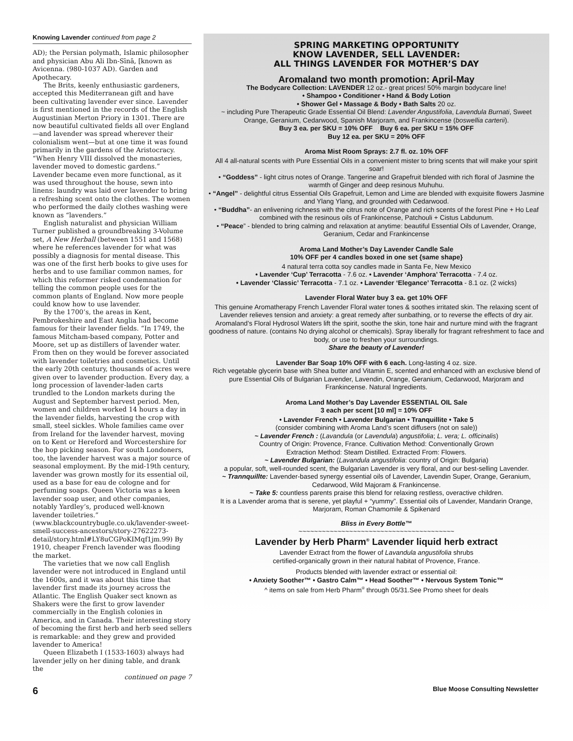Knowing Lavender continued from page 2
AD); the Persian polymath, Islamic philosopher and physician Abu Ali Ibn-Sīnā, [known as Avicenna. (980-1037 AD). Garden and Apothecary.
The Brits, keenly enthusiastic gardeners, accepted this Mediterranean gift and have been cultivating lavender ever since. Lavender is first mentioned in the records of the English Augustinian Merton Priory in 1301. There are now beautiful cultivated fields all over England —and lavender was spread wherever their colonialism went—but at one time it was found primarily in the gardens of the Aristocracy. “When Henry VIII dissolved the monasteries, lavender moved to domestic gardens.” Lavender became even more functional, as it was used throughout the house, sewn into linens: laundry was laid over lavender to bring a refreshing scent onto the clothes. The women who performed the daily clothes washing were known as “lavenders.”
English naturalist and physician William Turner published a groundbreaking 3-Volume set, A New Herball (between 1551 and 1568) where he references lavender for what was possibly a diagnosis for mental disease. This was one of the first herb books to give uses for herbs and to use familiar common names, for which this reformer risked condemnation for telling the common people uses for the common plants of England. Now more people could know how to use lavender.
By the 1700’s, the areas in Kent, Pembrokeshire and East Anglia had become famous for their lavender fields. “In 1749, the famous Mitcham-based company, Potter and Moore, set up as distillers of lavender water. From then on they would be forever associated with lavender toiletries and cosmetics. Until the early 20th century, thousands of acres were given over to lavender production. Every day, a long procession of lavender-laden carts trundled to the London markets during the August and September harvest period. Men, women and children worked 14 hours a day in the lavender fields, harvesting the crop with small, steel sickles. Whole families came over from Ireland for the lavender harvest, moving on to Kent or Hereford and Worcestershire for the hop picking season. For south Londoners, too, the lavender harvest was a major source of seasonal employment. By the mid-19th century, lavender was grown mostly for its essential oil, used as a base for eau de cologne and for perfuming soaps. Queen Victoria was a keen lavender soap user, and other companies, notably Yardley’s, produced well-known lavender toiletries.” (www.blackcountrybugle.co.uk/lavender-sweet-smell-success-ancestors/story-27622273-detail/story.html#LY8uCGPoKIMqf1jm.99) By 1910, cheaper French lavender was flooding the market.
The varieties that we now call English lavender were not introduced in England until the 1600s, and it was about this time that lavender first made its journey across the Atlantic. The English Quaker sect known as Shakers were the first to grow lavender commercially in the English colonies in America, and in Canada. Their interesting story of becoming the first herb and herb seed sellers is remarkable: and they grew and provided lavender to America!
Queen Elizabeth I (1533-1603) always had lavender jelly on her dining table, and drank the
continued on page 7
SPRING MARKETING OPPORTUNITY
KNOW LAVENDER, SELL LAVENDER:
ALL THINGS LAVENDER FOR MOTHER’S DAY
Aromaland two month promotion: April-May
The Bodycare Collection: LAVENDER 12 oz.- great prices! 50% margin bodycare line!
• Shampoo • Conditioner • Hand & Body Lotion
• Shower Gel • Massage & Body • Bath Salts 20 oz.
~ including Pure Therapeutic Grade Essential Oil Blend: Lavender Angustifolia, Lavendula Burnati, Sweet Orange, Geranium, Cedarwood, Spanish Marjoram, and Frankincense (boswellia carterii).
Buy 3 ea. per SKU = 10% OFF Buy 6 ea. per SKU = 15% OFF
Buy 12 ea. per SKU = 20% OFF
Aroma Mist Room Sprays: 2.7 fl. oz. 10% OFF
All 4 all-natural scents with Pure Essential Oils in a convenient mister to bring scents that will make your spirit soar!
• “Goddess” - light citrus notes of Orange. Tangerine and Grapefruit blended with rich floral of Jasmine the warmth of Ginger and deep resinous Muhuhu.
• “Angel” - delightful citrus Essential Oils Grapefruit, Lemon and Lime are blended with exquisite flowers Jasmine and Ylang Ylang, and grounded with Cedarwood.
• “Buddha”- an enlivening richness with the citrus note of Orange and rich scents of the forest Pine + Ho Leaf combined with the resinous oils of Frankincense, Patchouli + Cistus Labdunum.
• “Peace” - blended to bring calming and relaxation at anytime: beautiful Essential Oils of Lavender, Orange, Geranium, Cedar and Frankincense
Aroma Land Mother’s Day Lavender Candle Sale
10% OFF per 4 candles boxed in one set {same shape}
4 natural terra cotta soy candles made in Santa Fe, New Mexico
• Lavender ‘Cup’ Terracotta - 7.6 oz. • Lavender ‘Amphora’ Terracotta - 7.4 oz.
• Lavender ‘Classic’ Terracotta - 7.1 oz. • Lavender ‘Elegance’ Terracotta - 8.1 oz. (2 wicks)
Lavender Floral Water buy 3 ea. get 10% OFF
This genuine Aromatherapy French Lavender Floral water tones & soothes irritated skin. The relaxing scent of Lavender relieves tension and anxiety: a great remedy after sunbathing, or to reverse the effects of dry air. Aromaland’s Floral Hydrosol Waters lift the spirit, soothe the skin, tone hair and nurture mind with the fragrant goodness of nature. (contains No drying alcohol or chemicals). Spray liberally for fragrant refreshment to face and body, or use to freshen your surroundings.
Share the beauty of Lavender!
Lavender Bar Soap 10% OFF with 6 each. Long-lasting 4 oz. size.
Rich vegetable glycerin base with Shea butter and Vitamin E, scented and enhanced with an exclusive blend of pure Essential Oils of Bulgarian Lavender, Lavendin, Orange, Geranium, Cedarwood, Marjoram and Frankincense. Natural Ingredients.
Aroma Land Mother’s Day Lavender ESSENTIAL OIL Sale
3 each per scent [10 ml] = 10% OFF
• Lavender French • Lavender Bulgarian • Tranquillite • Take 5
(consider combining with Aroma Land’s scent diffusers (not on sale))
~ Lavender French : (Lavandula (or Lavendula) angustifolia; L. vera; L. officinalis)
Country of Origin: Provence, France. Cultivation Method: Conventionally Grown
Extraction Method: Steam Distilled. Extracted From: Flowers.
~ Lavender Bulgarian: (Lavandula angustifolia: country of Origin: Bulgaria)
a popular, soft, well-rounded scent, the Bulgarian Lavender is very floral, and our best-selling Lavender.
~ Trannquillte: Lavender-based synergy essential oils of Lavender, Lavendin Super, Orange, Geranium, Cedarwood, Wild Majoram & Frankincense.
~ Take 5: countless parents praise this blend for relaxing restless, overactive children.
It is a Lavender aroma that is serene, yet playful + “yummy”. Essential oils of Lavender, Mandarin Orange, Marjoram, Roman Chamomile & Spikenard
Bliss in Every Bottle™
~~~~~~~~~~~~~~~~~~~~~~~~~~~~~~~~~~~~~~~~
Lavender by Herb Pharm<sup>®</sup> Lavender liquid herb extract
Lavender Extract from the flower of Lavandula angustifolia shrubs
certified-organically grown in their natural habitat of Provence, France.
Products blended with lavender extract or essential oil:
• Anxiety Soother™ • Gastro Calm™ • Head Soother™ • Nervous System Tonic™
^ items on sale from Herb Pharm<sup>®</sup> through 05/31.See Promo sheet for deals
6 Blue Moose Consulting Newsletter